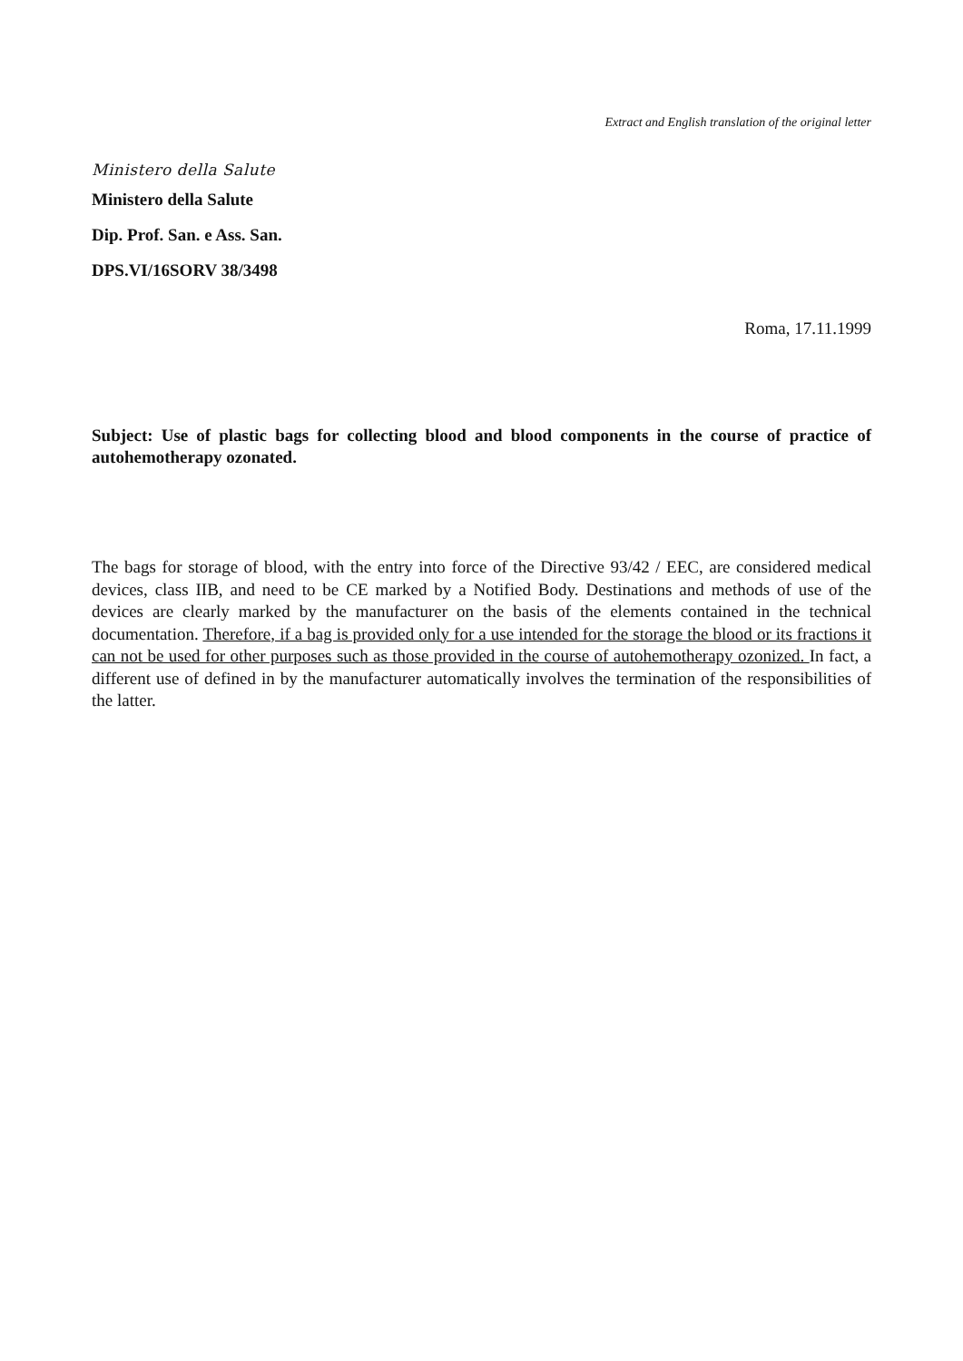Extract and English translation of the original letter
Ministero della Salute
Ministero della Salute
Dip. Prof. San. e Ass. San.
DPS.VI/16SORV 38/3498
Roma, 17.11.1999
Subject: Use of plastic bags for collecting blood and blood components in the course of practice of autohemotherapy ozonated.
The bags for storage of blood, with the entry into force of the Directive 93/42 / EEC, are considered medical devices, class IIB, and need to be CE marked by a Notified Body. Destinations and methods of use of the devices are clearly marked by the manufacturer on the basis of the elements contained in the technical documentation. Therefore, if a bag is provided only for a use intended for the storage the blood or its fractions it can not be used for other purposes such as those provided in the course of autohemotherapy ozonized. In fact, a different use of defined in by the manufacturer automatically involves the termination of the responsibilities of the latter.